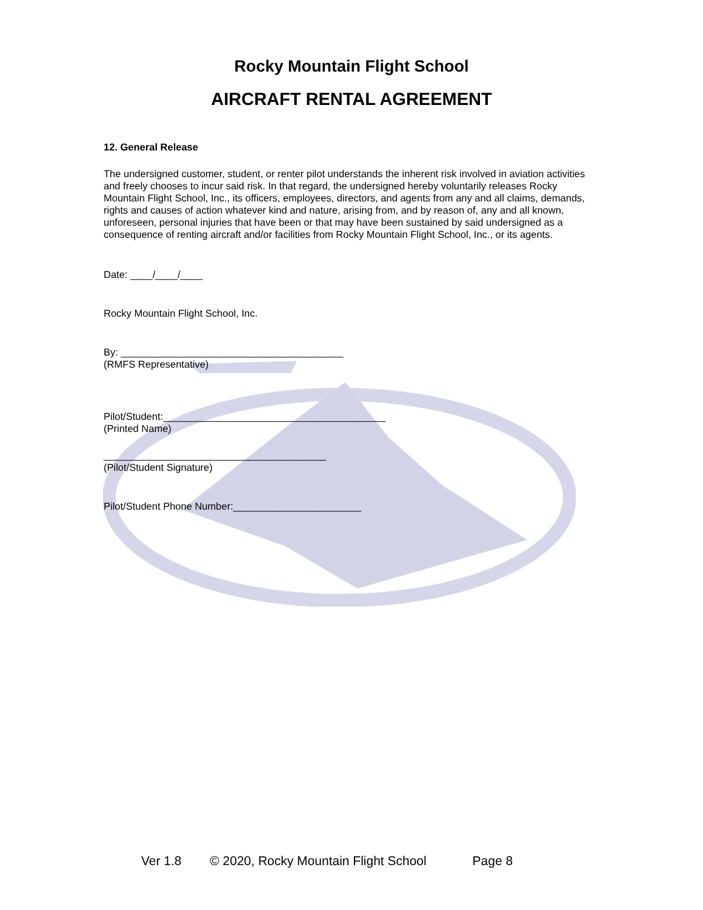Rocky Mountain Flight School
AIRCRAFT RENTAL AGREEMENT
12. General Release
The undersigned customer, student, or renter pilot understands the inherent risk involved in aviation activities and freely chooses to incur said risk. In that regard, the undersigned hereby voluntarily releases Rocky Mountain Flight School, Inc., its officers, employees, directors, and agents from any and all claims, demands, rights and causes of action whatever kind and nature, arising from, and by reason of, any and all known, unforeseen, personal injuries that have been or that may have been sustained by said undersigned as a consequence of renting aircraft and/or facilities from Rocky Mountain Flight School, Inc., or its agents.
Date: ____/____/____
Rocky Mountain Flight School, Inc.
By: ________________________________________
(RMFS Representative)
Pilot/Student:________________________________________
(Printed Name)
________________________________________
(Pilot/Student Signature)
Pilot/Student Phone Number:_______________________
Ver 1.8 © 2020, Rocky Mountain Flight School Page 8